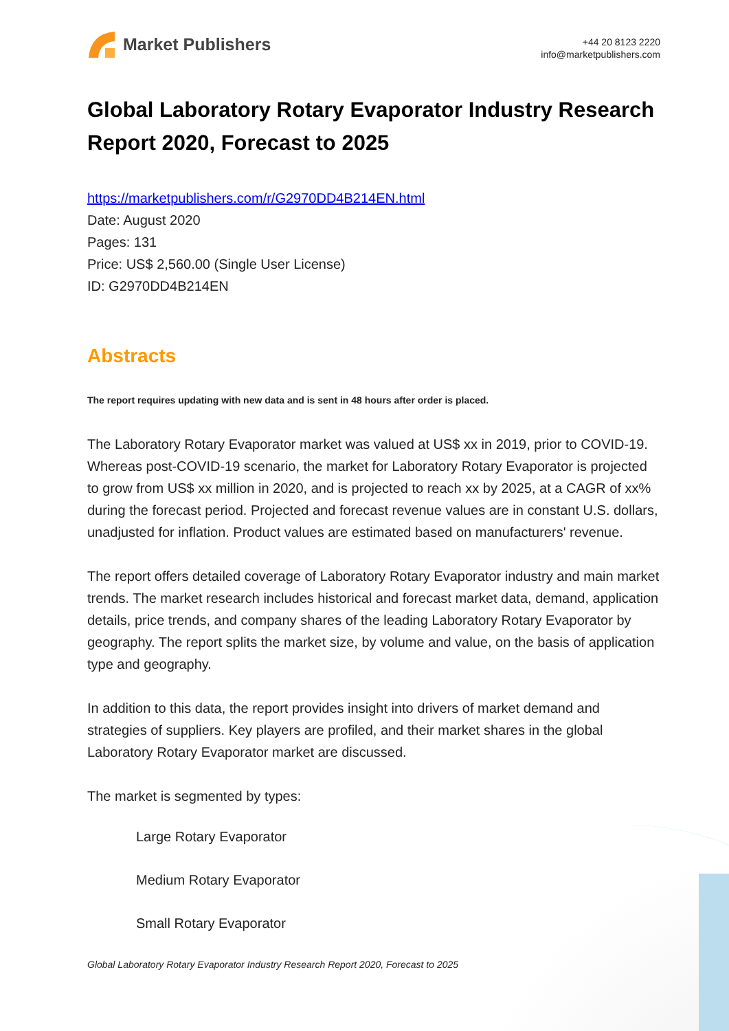Market Publishers
+44 20 8123 2220
info@marketpublishers.com
Global Laboratory Rotary Evaporator Industry Research Report 2020, Forecast to 2025
https://marketpublishers.com/r/G2970DD4B214EN.html
Date: August 2020
Pages: 131
Price: US$ 2,560.00 (Single User License)
ID: G2970DD4B214EN
Abstracts
The report requires updating with new data and is sent in 48 hours after order is placed.
The Laboratory Rotary Evaporator market was valued at US$ xx in 2019, prior to COVID-19. Whereas post-COVID-19 scenario, the market for Laboratory Rotary Evaporator is projected to grow from US$ xx million in 2020, and is projected to reach xx by 2025, at a CAGR of xx% during the forecast period. Projected and forecast revenue values are in constant U.S. dollars, unadjusted for inflation. Product values are estimated based on manufacturers' revenue.
The report offers detailed coverage of Laboratory Rotary Evaporator industry and main market trends. The market research includes historical and forecast market data, demand, application details, price trends, and company shares of the leading Laboratory Rotary Evaporator by geography. The report splits the market size, by volume and value, on the basis of application type and geography.
In addition to this data, the report provides insight into drivers of market demand and strategies of suppliers. Key players are profiled, and their market shares in the global Laboratory Rotary Evaporator market are discussed.
The market is segmented by types:
Large Rotary Evaporator
Medium Rotary Evaporator
Small Rotary Evaporator
Global Laboratory Rotary Evaporator Industry Research Report 2020, Forecast to 2025